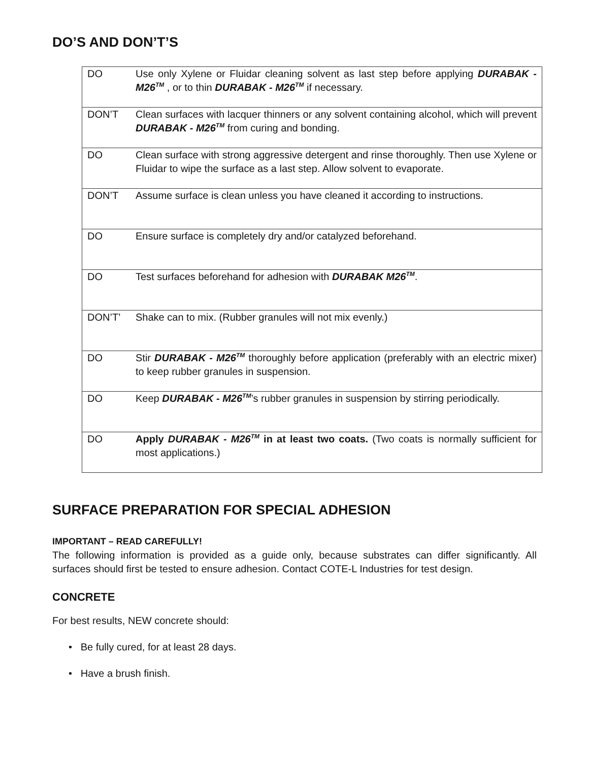DO’S AND DON’T’S
| DO | Use only Xylene or Fluidar cleaning solvent as last step before applying DURABAK - M26<sup>TM</sup> , or to thin DURABAK - M26<sup>TM</sup> if necessary. |
| DON’T | Clean surfaces with lacquer thinners or any solvent containing alcohol, which will prevent DURABAK - M26<sup>TM</sup> from curing and bonding. |
| DO | Clean surface with strong aggressive detergent and rinse thoroughly. Then use Xylene or Fluidar to wipe the surface as a last step. Allow solvent to evaporate. |
| DON’T | Assume surface is clean unless you have cleaned it according to instructions. |
| DO | Ensure surface is completely dry and/or catalyzed beforehand. |
| DO | Test surfaces beforehand for adhesion with DURABAK M26<sup>TM</sup> . |
| DON’T’ | Shake can to mix. (Rubber granules will not mix evenly.) |
| DO | Stir DURABAK - M26<sup>TM</sup> thoroughly before application (preferably with an electric mixer) to keep rubber granules in suspension. |
| DO | Keep DURABAK - M26<sup>TM</sup> ’s rubber granules in suspension by stirring periodically. |
| DO | Apply DURABAK - M26<sup>TM</sup> in at least two coats. (Two coats is normally sufficient for most applications.) |
SURFACE PREPARATION FOR SPECIAL ADHESION
IMPORTANT – READ CAREFULLY!
The following information is provided as a guide only, because substrates can differ significantly. All surfaces should first be tested to ensure adhesion. Contact COTE-L Industries for test design.
CONCRETE
For best results, NEW concrete should:
• Be fully cured, for at least 28 days.
• Have a brush finish.